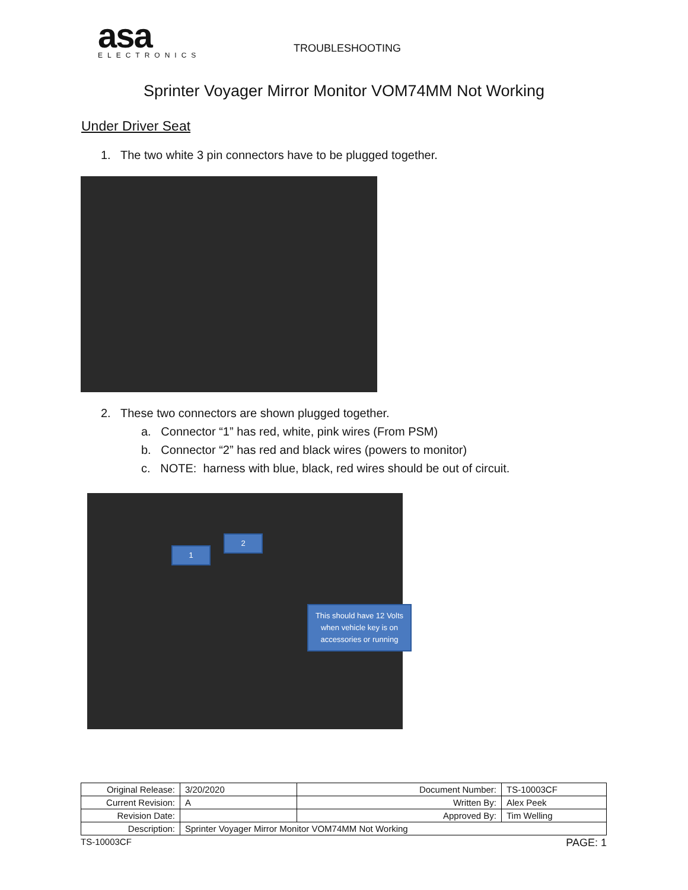asa
ELECTRONICS
TROUBLESHOOTING
Sprinter Voyager Mirror Monitor VOM74MM Not Working
Under Driver Seat
1. The two white 3 pin connectors have to be plugged together.
2. These two connectors are shown plugged together.
a. Connector “1” has red, white, pink wires (From PSM)
b. Connector “2” has red and black wires (powers to monitor)
c. NOTE: harness with blue, black, red wires should be out of circuit.
1
2
This should have 12 Volts
when vehicle key is on
accessories or running
| Original Release: | 3/20/2020 | Document Number: | TS-10003CF |
| Current Revision: | A | Written By: | Alex Peek |
| Revision Date: | | Approved By: | Tim Welling |
| Description: | Sprinter Voyager Mirror Monitor VOM74MM Not Working | | |
TS-10003CF PAGE: 1